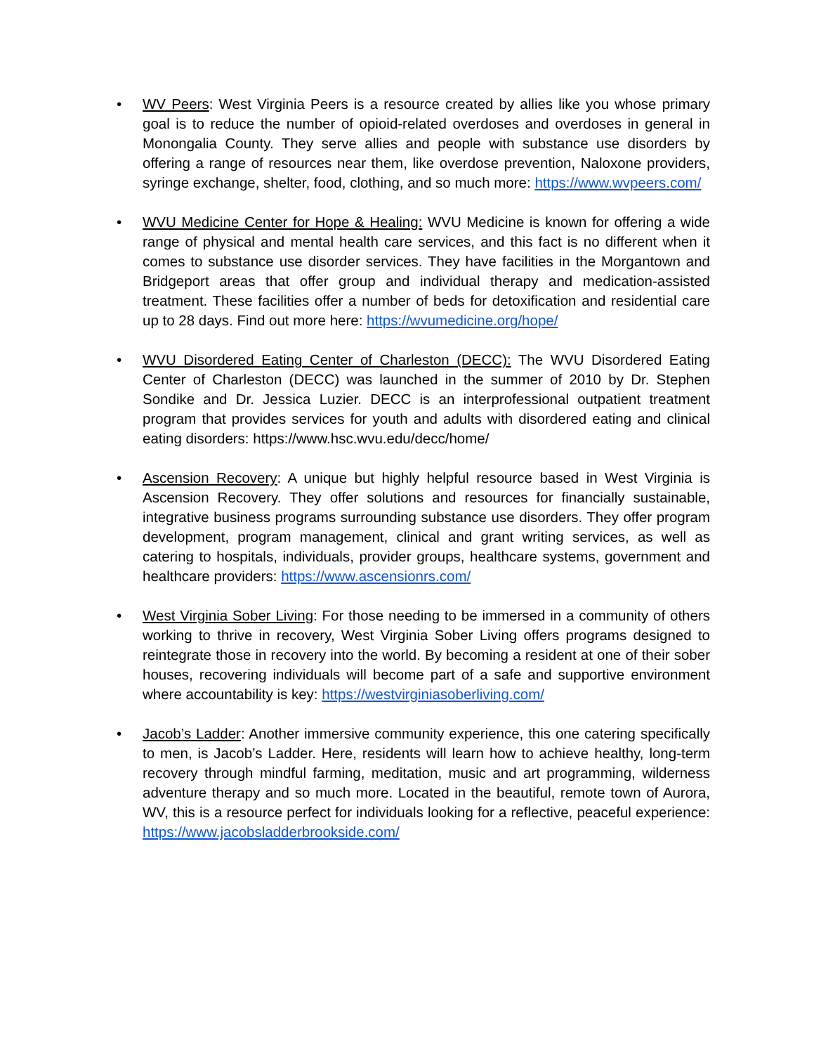• WV Peers: West Virginia Peers is a resource created by allies like you whose primary goal is to reduce the number of opioid-related overdoses and overdoses in general in Monongalia County. They serve allies and people with substance use disorders by offering a range of resources near them, like overdose prevention, Naloxone providers, syringe exchange, shelter, food, clothing, and so much more: https://www.wvpeers.com/
• WVU Medicine Center for Hope & Healing: WVU Medicine is known for offering a wide range of physical and mental health care services, and this fact is no different when it comes to substance use disorder services. They have facilities in the Morgantown and Bridgeport areas that offer group and individual therapy and medication-assisted treatment. These facilities offer a number of beds for detoxification and residential care up to 28 days. Find out more here: https://wvumedicine.org/hope/
• WVU Disordered Eating Center of Charleston (DECC): The WVU Disordered Eating Center of Charleston (DECC) was launched in the summer of 2010 by Dr. Stephen Sondike and Dr. Jessica Luzier. DECC is an interprofessional outpatient treatment program that provides services for youth and adults with disordered eating and clinical eating disorders: https://www.hsc.wvu.edu/decc/home/
• Ascension Recovery: A unique but highly helpful resource based in West Virginia is Ascension Recovery. They offer solutions and resources for financially sustainable, integrative business programs surrounding substance use disorders. They offer program development, program management, clinical and grant writing services, as well as catering to hospitals, individuals, provider groups, healthcare systems, government and healthcare providers: https://www.ascensionrs.com/
• West Virginia Sober Living: For those needing to be immersed in a community of others working to thrive in recovery, West Virginia Sober Living offers programs designed to reintegrate those in recovery into the world. By becoming a resident at one of their sober houses, recovering individuals will become part of a safe and supportive environment where accountability is key: https://westvirginiasoberliving.com/
• Jacob’s Ladder: Another immersive community experience, this one catering specifically to men, is Jacob’s Ladder. Here, residents will learn how to achieve healthy, long-term recovery through mindful farming, meditation, music and art programming, wilderness adventure therapy and so much more. Located in the beautiful, remote town of Aurora, WV, this is a resource perfect for individuals looking for a reflective, peaceful experience: https://www.jacobsladderbrookside.com/